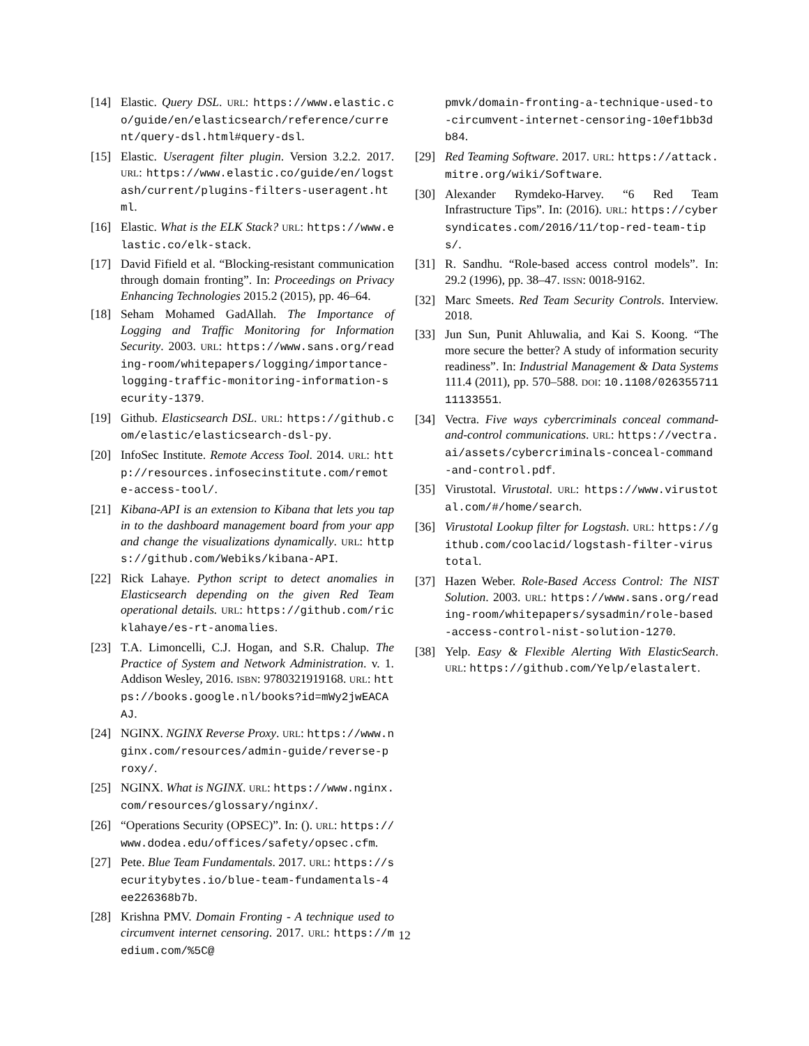[14] Elastic. Query DSL. URL: https://www.elastic.co/guide/en/elasticsearch/reference/current/query-dsl.html#query-dsl.
[15] Elastic. Useragent filter plugin. Version 3.2.2. 2017. URL: https://www.elastic.co/guide/en/logstash/current/plugins-filters-useragent.html.
[16] Elastic. What is the ELK Stack? URL: https://www.elastic.co/elk-stack.
[17] David Fifield et al. “Blocking-resistant communication through domain fronting”. In: Proceedings on Privacy Enhancing Technologies 2015.2 (2015), pp. 46–64.
[18] Seham Mohamed GadAllah. The Importance of Logging and Traffic Monitoring for Information Security. 2003. URL: https://www.sans.org/reading-room/whitepapers/logging/importance-logging-traffic-monitoring-information-security-1379.
[19] Github. Elasticsearch DSL. URL: https://github.com/elastic/elasticsearch-dsl-py.
[20] InfoSec Institute. Remote Access Tool. 2014. URL: http://resources.infosecinstitute.com/remote-access-tool/.
[21] Kibana-API is an extension to Kibana that lets you tap in to the dashboard management board from your app and change the visualizations dynamically. URL: https://github.com/Webiks/kibana-API.
[22] Rick Lahaye. Python script to detect anomalies in Elasticsearch depending on the given Red Team operational details. URL: https://github.com/ricklahaye/es-rt-anomalies.
[23] T.A. Limoncelli, C.J. Hogan, and S.R. Chalup. The Practice of System and Network Administration. v. 1. Addison Wesley, 2016. ISBN: 9780321919168. URL: https://books.google.nl/books?id=mWy2jwEACAAJ.
[24] NGINX. NGINX Reverse Proxy. URL: https://www.nginx.com/resources/admin-guide/reverse-proxy/.
[25] NGINX. What is NGINX. URL: https://www.nginx.com/resources/glossary/nginx/.
[26] “Operations Security (OPSEC)”. In: (). URL: https://www.dodea.edu/offices/safety/opsec.cfm.
[27] Pete. Blue Team Fundamentals. 2017. URL: https://securitybytes.io/blue-team-fundamentals-4ee226368b7b.
[28] Krishna PMV. Domain Fronting - A technique used to circumvent internet censoring. 2017. URL: https://medium.com/%5C@
pmvk/domain-fronting-a-technique-used-to-circumvent-internet-censoring-10ef1bb3db84.
[29] Red Teaming Software. 2017. URL: https://attack.mitre.org/wiki/Software.
[30] Alexander Rymdeko-Harvey. “6 Red Team Infrastructure Tips”. In: (2016). URL: https://cybersyndicates.com/2016/11/top-red-team-tips/.
[31] R. Sandhu. “Role-based access control models”. In: 29.2 (1996), pp. 38–47. ISSN: 0018-9162.
[32] Marc Smeets. Red Team Security Controls. Interview. 2018.
[33] Jun Sun, Punit Ahluwalia, and Kai S. Koong. “The more secure the better? A study of information security readiness”. In: Industrial Management & Data Systems 111.4 (2011), pp. 570–588. DOI: 10.1108/02635571111133551.
[34] Vectra. Five ways cybercriminals conceal command-and-control communications. URL: https://vectra.ai/assets/cybercriminals-conceal-command-and-control.pdf.
[35] Virustotal. Virustotal. URL: https://www.virustotal.com/#/home/search.
[36] Virustotal Lookup filter for Logstash. URL: https://github.com/coolacid/logstash-filter-virustotal.
[37] Hazen Weber. Role-Based Access Control: The NIST Solution. 2003. URL: https://www.sans.org/reading-room/whitepapers/sysadmin/role-based-access-control-nist-solution-1270.
[38] Yelp. Easy & Flexible Alerting With ElasticSearch. URL: https://github.com/Yelp/elastalert.
12